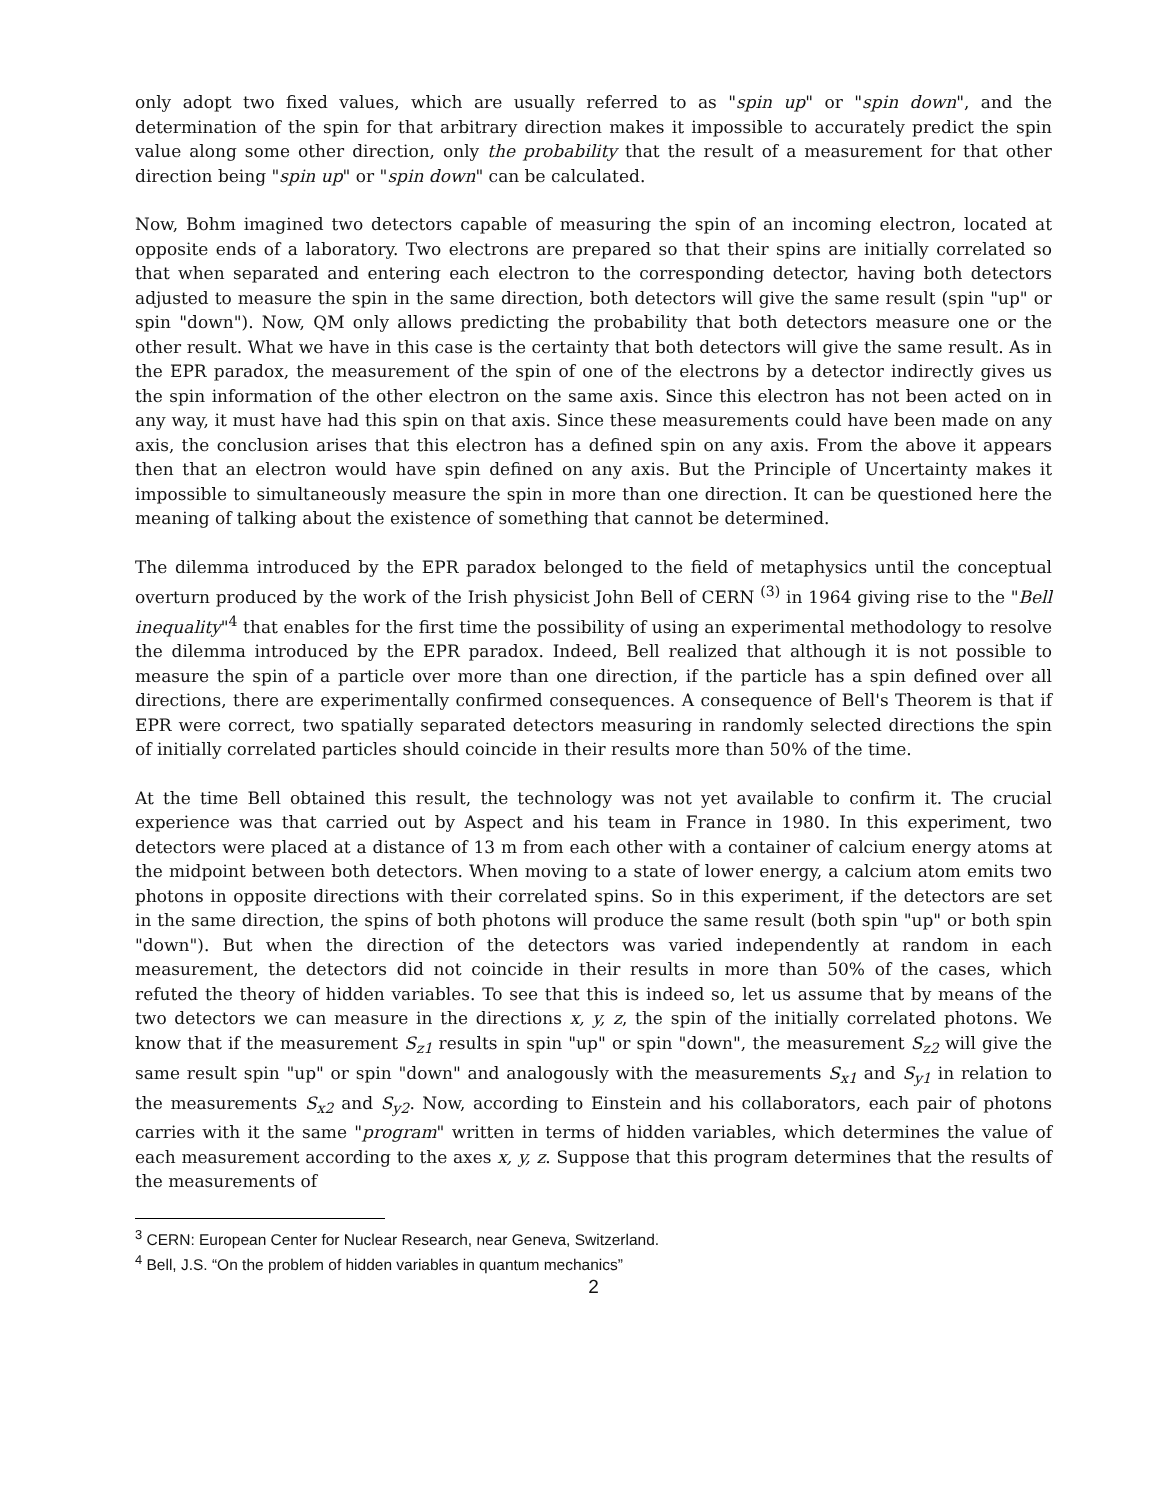only adopt two fixed values, which are usually referred to as "spin up" or "spin down", and the determination of the spin for that arbitrary direction makes it impossible to accurately predict the spin value along some other direction, only the probability that the result of a measurement for that other direction being "spin up" or "spin down" can be calculated.
Now, Bohm imagined two detectors capable of measuring the spin of an incoming electron, located at opposite ends of a laboratory. Two electrons are prepared so that their spins are initially correlated so that when separated and entering each electron to the corresponding detector, having both detectors adjusted to measure the spin in the same direction, both detectors will give the same result (spin "up" or spin "down"). Now, QM only allows predicting the probability that both detectors measure one or the other result. What we have in this case is the certainty that both detectors will give the same result. As in the EPR paradox, the measurement of the spin of one of the electrons by a detector indirectly gives us the spin information of the other electron on the same axis. Since this electron has not been acted on in any way, it must have had this spin on that axis. Since these measurements could have been made on any axis, the conclusion arises that this electron has a defined spin on any axis. From the above it appears then that an electron would have spin defined on any axis. But the Principle of Uncertainty makes it impossible to simultaneously measure the spin in more than one direction. It can be questioned here the meaning of talking about the existence of something that cannot be determined.
The dilemma introduced by the EPR paradox belonged to the field of metaphysics until the conceptual overturn produced by the work of the Irish physicist John Bell of CERN <sup>(3)</sup> in 1964 giving rise to the "Bell inequality"<sup>4</sup> that enables for the first time the possibility of using an experimental methodology to resolve the dilemma introduced by the EPR paradox. Indeed, Bell realized that although it is not possible to measure the spin of a particle over more than one direction, if the particle has a spin defined over all directions, there are experimentally confirmed consequences. A consequence of Bell's Theorem is that if EPR were correct, two spatially separated detectors measuring in randomly selected directions the spin of initially correlated particles should coincide in their results more than 50% of the time.
At the time Bell obtained this result, the technology was not yet available to confirm it. The crucial experience was that carried out by Aspect and his team in France in 1980. In this experiment, two detectors were placed at a distance of 13 m from each other with a container of calcium energy atoms at the midpoint between both detectors. When moving to a state of lower energy, a calcium atom emits two photons in opposite directions with their correlated spins. So in this experiment, if the detectors are set in the same direction, the spins of both photons will produce the same result (both spin "up" or both spin "down"). But when the direction of the detectors was varied independently at random in each measurement, the detectors did not coincide in their results in more than 50% of the cases, which refuted the theory of hidden variables. To see that this is indeed so, let us assume that by means of the two detectors we can measure in the directions x, y, z, the spin of the initially correlated photons. We know that if the measurement S<sub>z1</sub> results in spin "up" or spin "down", the measurement S<sub>z2</sub> will give the same result spin "up" or spin "down" and analogously with the measurements S<sub>x1</sub> and S<sub>y1</sub> in relation to the measurements S<sub>x2</sub> and S<sub>y2</sub>. Now, according to Einstein and his collaborators, each pair of photons carries with it the same "program" written in terms of hidden variables, which determines the value of each measurement according to the axes x, y, z. Suppose that this program determines that the results of the measurements of
<sup>3</sup> CERN: European Center for Nuclear Research, near Geneva, Switzerland.
<sup>4</sup> Bell, J.S. “On the problem of hidden variables in quantum mechanics”
2